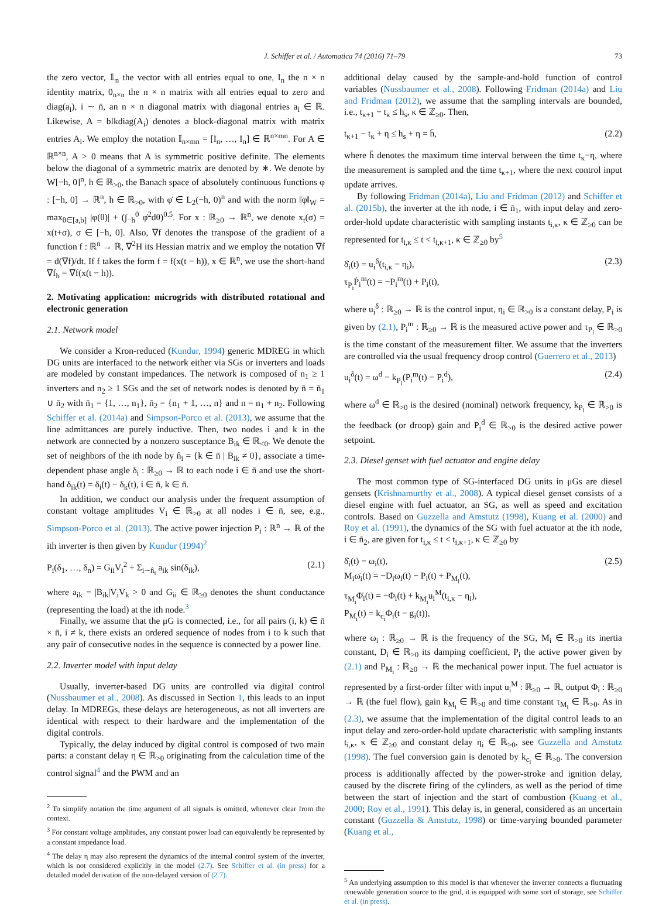J. Schiffer et al. / Automatica 74 (2016) 71–79 73
the zero vector, 𝟙<sub>n</sub> the vector with all entries equal to one, I<sub>n</sub> the n × n identity matrix, 0<sub>n×n</sub> the n × n matrix with all entries equal to zero and diag(a<sub>i</sub>), i ∼ n̄, an n × n diagonal matrix with diagonal entries a<sub>i</sub> ∈ ℝ. Likewise, A = blkdiag(A<sub>i</sub>) denotes a block-diagonal matrix with matrix entries A<sub>i</sub>. We employ the notation 𝕀<sub>n×mn</sub> = [I<sub>n</sub>, …, I<sub>n</sub>] ∈ ℝ<sup>n×mn</sup>. For A ∈ ℝ<sup>n×n</sup>, A > 0 means that A is symmetric positive definite. The elements below the diagonal of a symmetric matrix are denoted by ∗. We denote by W[−h, 0]<sup>n</sup>, h ∈ ℝ<sub>>0</sub>, the Banach space of absolutely continuous functions φ : [−h, 0] → ℝ<sup>n</sup>, h ∈ ℝ<sub>>0</sub>, with φ̇ ∈ L<sub>2</sub>(−h, 0)<sup>n</sup> and with the norm ‖φ‖<sub>W</sub> = max<sub>θ∈[a,b]</sub> |φ(θ)| + (∫<sub>−h</sub><sup>0</sup> φ̇<sup>2</sup>dθ)<sup>0.5</sup>. For x : ℝ<sub>≥0</sub> → ℝ<sup>n</sup>, we denote x<sub>t</sub>(σ) = x(t+σ), σ ∈ [−h, 0]. Also, ∇f denotes the transpose of the gradient of a function f : ℝ<sup>n</sup> → ℝ, ∇<sup>2</sup>H its Hessian matrix and we employ the notation ∇ḟ = d(∇f)/dt. If f takes the form f = f(x(t − h)), x ∈ ℝ<sup>n</sup>, we use the short-hand ∇f<sub>h</sub> = ∇f(x(t − h)).
2. Motivating application: microgrids with distributed rotational and electronic generation
2.1. Network model
We consider a Kron-reduced (Kundur, 1994) generic MDREG in which DG units are interfaced to the network either via SGs or inverters and loads are modeled by constant impedances. The network is composed of n<sub>1</sub> ≥ 1 inverters and n<sub>2</sub> ≥ 1 SGs and the set of network nodes is denoted by n̄ = n̄<sub>1</sub> ∪ n̄<sub>2</sub> with n̄<sub>1</sub> = {1, …, n<sub>1</sub>}, n̄<sub>2</sub> = {n<sub>1</sub> + 1, …, n} and n = n<sub>1</sub> + n<sub>2</sub>. Following Schiffer et al. (2014a) and Simpson-Porco et al. (2013), we assume that the line admittances are purely inductive. Then, two nodes i and k in the network are connected by a nonzero susceptance B<sub>ik</sub> ∈ ℝ<sub><0</sub>. We denote the set of neighbors of the ith node by n̂<sub>i</sub> = {k ∈ n̄ | B<sub>ik</sub> ≠ 0}, associate a time-dependent phase angle δ<sub>i</sub> : ℝ<sub>≥0</sub> → ℝ to each node i ∈ n̄ and use the short-hand δ<sub>ik</sub>(t) = δ<sub>i</sub>(t) − δ<sub>k</sub>(t), i ∈ n̄, k ∈ n̄.
In addition, we conduct our analysis under the frequent assumption of constant voltage amplitudes V<sub>i</sub> ∈ ℝ<sub>>0</sub> at all nodes i ∈ n̄, see, e.g., Simpson-Porco et al. (2013). The active power injection P<sub>i</sub> : ℝ<sup>n</sup> → ℝ of the ith inverter is then given by Kundur (1994)<sup>2</sup>
P<sub>i</sub>(δ<sub>1</sub>, …, δ<sub>n</sub>) = G<sub>ii</sub>V<sub>i</sub><sup>2</sup> + Σ<sub>i∼n̂<sub>i</sub></sub> a<sub>ik</sub> sin(δ<sub>ik</sub>), (2.1)
where a<sub>ik</sub> = |B<sub>ik</sub>|V<sub>i</sub>V<sub>k</sub> > 0 and G<sub>ii</sub> ∈ ℝ<sub>≥0</sub> denotes the shunt conductance (representing the load) at the ith node.<sup>3</sup>
Finally, we assume that the μG is connected, i.e., for all pairs (i, k) ∈ n̄ × n̄, i ≠ k, there exists an ordered sequence of nodes from i to k such that any pair of consecutive nodes in the sequence is connected by a power line.
2.2. Inverter model with input delay
Usually, inverter-based DG units are controlled via digital control (Nussbaumer et al., 2008). As discussed in Section 1, this leads to an input delay. In MDREGs, these delays are heterogeneous, as not all inverters are identical with respect to their hardware and the implementation of the digital controls.
Typically, the delay induced by digital control is composed of two main parts: a constant delay η ∈ ℝ<sub>>0</sub> originating from the calculation time of the control signal<sup>4</sup> and the PWM and an
<sup>2</sup> To simplify notation the time argument of all signals is omitted, whenever clear from the context.
<sup>3</sup> For constant voltage amplitudes, any constant power load can equivalently be represented by a constant impedance load.
<sup>4</sup> The delay η may also represent the dynamics of the internal control system of the inverter, which is not considered explicitly in the model (2.7). See Schiffer et al. (in press) for a detailed model derivation of the non-delayed version of (2.7).
additional delay caused by the sample-and-hold function of control variables (Nussbaumer et al., 2008). Following Fridman (2014a) and Liu and Fridman (2012), we assume that the sampling intervals are bounded, i.e., t<sub>κ+1</sub> − t<sub>κ</sub> ≤ h<sub>s</sub>, κ ∈ ℤ<sub>≥0</sub>. Then,
t<sub>κ+1</sub> − t<sub>κ</sub> + η ≤ h<sub>s</sub> + η = h̄, (2.2)
where h̄ denotes the maximum time interval between the time t<sub>κ</sub>−η, where the measurement is sampled and the time t<sub>κ+1</sub>, where the next control input update arrives.
By following Fridman (2014a), Liu and Fridman (2012) and Schiffer et al. (2015b), the inverter at the ith node, i ∈ n̄<sub>1</sub>, with input delay and zero-order-hold update characteristic with sampling instants t<sub>i,κ</sub>, κ ∈ ℤ<sub>≥0</sub> can be represented for t<sub>i,κ</sub> ≤ t < t<sub>i,κ+1</sub>, κ ∈ ℤ<sub>≥0</sub> by<sup>5</sup>
δ̇<sub>i</sub>(t) = u<sub>i</sub><sup>δ</sup>(t<sub>i,κ</sub> − η<sub>i</sub>),
τ<sub>P<sub>i</sub></sub>Ṗ<sub>i</sub><sup>m</sup>(t) = −P<sub>i</sub><sup>m</sup>(t) + P<sub>i</sub>(t), (2.3)
where u<sub>i</sub><sup>δ</sup> : ℝ<sub>≥0</sub> → ℝ is the control input, η<sub>i</sub> ∈ ℝ<sub>>0</sub> is a constant delay, P<sub>i</sub> is given by (2.1), P<sub>i</sub><sup>m</sup> : ℝ<sub>≥0</sub> → ℝ is the measured active power and τ<sub>P<sub>i</sub></sub> ∈ ℝ<sub>>0</sub> is the time constant of the measurement filter. We assume that the inverters are controlled via the usual frequency droop control (Guerrero et al., 2013)
u<sub>i</sub><sup>δ</sup>(t) = ω<sup>d</sup> − k<sub>P<sub>i</sub></sub>(P<sub>i</sub><sup>m</sup>(t) − P<sub>i</sub><sup>d</sup>), (2.4)
where ω<sup>d</sup> ∈ ℝ<sub>>0</sub> is the desired (nominal) network frequency, k<sub>P<sub>i</sub></sub> ∈ ℝ<sub>>0</sub> is the feedback (or droop) gain and P<sub>i</sub><sup>d</sup> ∈ ℝ<sub>>0</sub> is the desired active power setpoint.
2.3. Diesel genset with fuel actuator and engine delay
The most common type of SG-interfaced DG units in μGs are diesel gensets (Krishnamurthy et al., 2008). A typical diesel genset consists of a diesel engine with fuel actuator, an SG, as well as speed and excitation controls. Based on Guzzella and Amstutz (1998), Kuang et al. (2000) and Roy et al. (1991), the dynamics of the SG with fuel actuator at the ith node, i ∈ n̄<sub>2</sub>, are given for t<sub>i,κ</sub> ≤ t < t<sub>i,κ+1</sub>, κ ∈ ℤ<sub>≥0</sub> by
δ̇<sub>i</sub>(t) = ω<sub>i</sub>(t),
M<sub>i</sub>ω̇<sub>i</sub>(t) = −D<sub>i</sub>ω<sub>i</sub>(t) − P<sub>i</sub>(t) + P<sub>M<sub>i</sub></sub>(t),
τ<sub>M<sub>i</sub></sub>Φ̇<sub>i</sub>(t) = −Φ<sub>i</sub>(t) + k<sub>M<sub>i</sub></sub>u<sub>i</sub><sup>M</sup>(t<sub>i,κ</sub> − η<sub>i</sub>),
P<sub>M<sub>i</sub></sub>(t) = k<sub>c<sub>i</sub></sub>Φ<sub>i</sub>(t − g<sub>i</sub>(t)), (2.5)
where ω<sub>i</sub> : ℝ<sub>≥0</sub> → ℝ is the frequency of the SG, M<sub>i</sub> ∈ ℝ<sub>>0</sub> its inertia constant, D<sub>i</sub> ∈ ℝ<sub>>0</sub> its damping coefficient, P<sub>i</sub> the active power given by (2.1) and P<sub>M<sub>i</sub></sub> : ℝ<sub>≥0</sub> → ℝ the mechanical power input. The fuel actuator is represented by a first-order filter with input u<sub>i</sub><sup>M</sup> : ℝ<sub>≥0</sub> → ℝ, output Φ<sub>i</sub> : ℝ<sub>≥0</sub> → ℝ (the fuel flow), gain k<sub>M<sub>i</sub></sub> ∈ ℝ<sub>>0</sub> and time constant τ<sub>M<sub>i</sub></sub> ∈ ℝ<sub>>0</sub>. As in (2.3), we assume that the implementation of the digital control leads to an input delay and zero-order-hold update characteristic with sampling instants t<sub>i,κ</sub>, κ ∈ ℤ<sub>≥0</sub> and constant delay η<sub>i</sub> ∈ ℝ<sub>>0</sub>, see Guzzella and Amstutz (1998). The fuel conversion gain is denoted by k<sub>c<sub>i</sub></sub> ∈ ℝ<sub>>0</sub>. The conversion process is additionally affected by the power-stroke and ignition delay, caused by the discrete firing of the cylinders, as well as the period of time between the start of injection and the start of combustion (Kuang et al., 2000; Roy et al., 1991). This delay is, in general, considered as an uncertain constant (Guzzella & Amstutz, 1998) or time-varying bounded parameter (Kuang et al.,
<sup>5</sup> An underlying assumption to this model is that whenever the inverter connects a fluctuating renewable generation source to the grid, it is equipped with some sort of storage, see Schiffer et al. (in press).